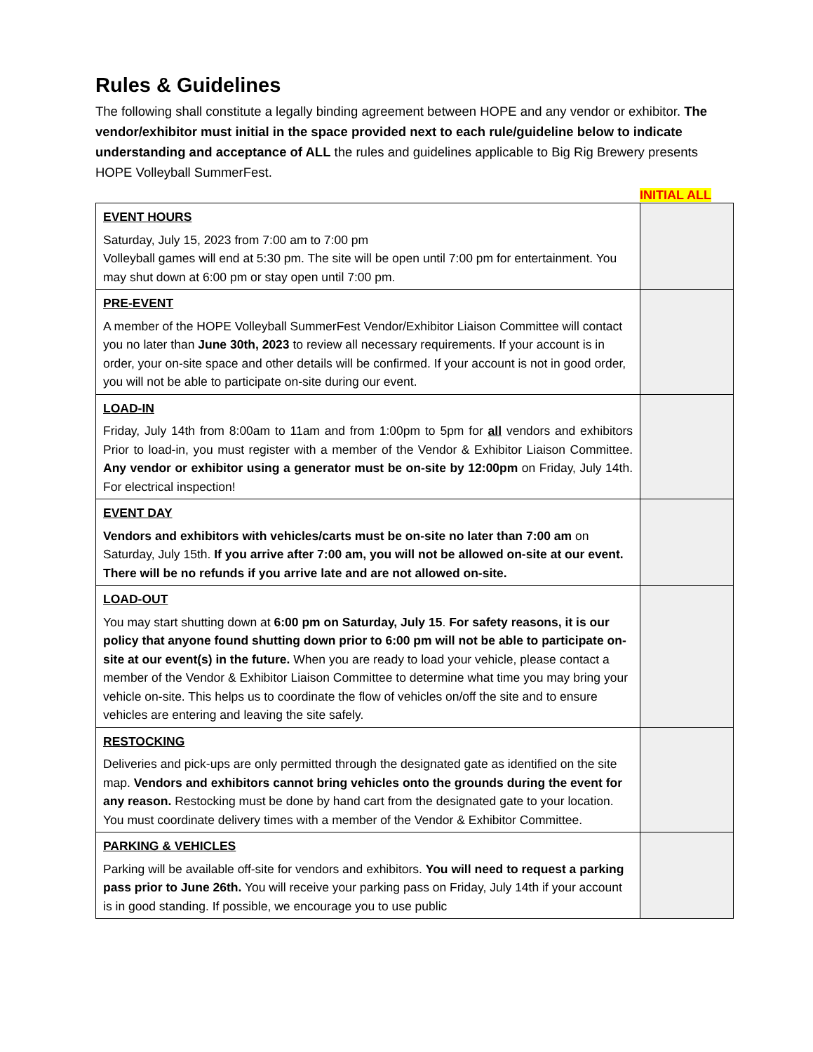Rules & Guidelines
The following shall constitute a legally binding agreement between HOPE and any vendor or exhibitor. The vendor/exhibitor must initial in the space provided next to each rule/guideline below to indicate understanding and acceptance of ALL the rules and guidelines applicable to Big Rig Brewery presents HOPE Volleyball SummerFest.
INITIAL ALL
| EVENT HOURS Saturday, July 15, 2023 from 7:00 am to 7:00 pm Volleyball games will end at 5:30 pm. The site will be open until 7:00 pm for entertainment. You may shut down at 6:00 pm or stay open until 7:00 pm. | |
| PRE-EVENT A member of the HOPE Volleyball SummerFest Vendor/Exhibitor Liaison Committee will contact you no later than June 30th, 2023 to review all necessary requirements. If your account is in order, your on-site space and other details will be confirmed. If your account is not in good order, you will not be able to participate on-site during our event. | |
| LOAD-IN Friday, July 14th from 8:00am to 11am and from 1:00pm to 5pm for all vendors and exhibitors Prior to load-in, you must register with a member of the Vendor & Exhibitor Liaison Committee. Any vendor or exhibitor using a generator must be on-site by 12:00pm on Friday, July 14th. For electrical inspection! | |
| EVENT DAY Vendors and exhibitors with vehicles/carts must be on-site no later than 7:00 am on Saturday, July 15th. If you arrive after 7:00 am, you will not be allowed on-site at our event. There will be no refunds if you arrive late and are not allowed on-site. | |
| LOAD-OUT You may start shutting down at 6:00 pm on Saturday, July 15 . For safety reasons, it is our policy that anyone found shutting down prior to 6:00 pm will not be able to participate on-site at our event(s) in the future. When you are ready to load your vehicle, please contact a member of the Vendor & Exhibitor Liaison Committee to determine what time you may bring your vehicle on-site. This helps us to coordinate the flow of vehicles on/off the site and to ensure vehicles are entering and leaving the site safely. | |
| RESTOCKING Deliveries and pick-ups are only permitted through the designated gate as identified on the site map. Vendors and exhibitors cannot bring vehicles onto the grounds during the event for any reason. Restocking must be done by hand cart from the designated gate to your location. You must coordinate delivery times with a member of the Vendor & Exhibitor Committee. | |
| PARKING & VEHICLES Parking will be available off-site for vendors and exhibitors. You will need to request a parking pass prior to June 26th. You will receive your parking pass on Friday, July 14th if your account is in good standing. If possible, we encourage you to use public | |